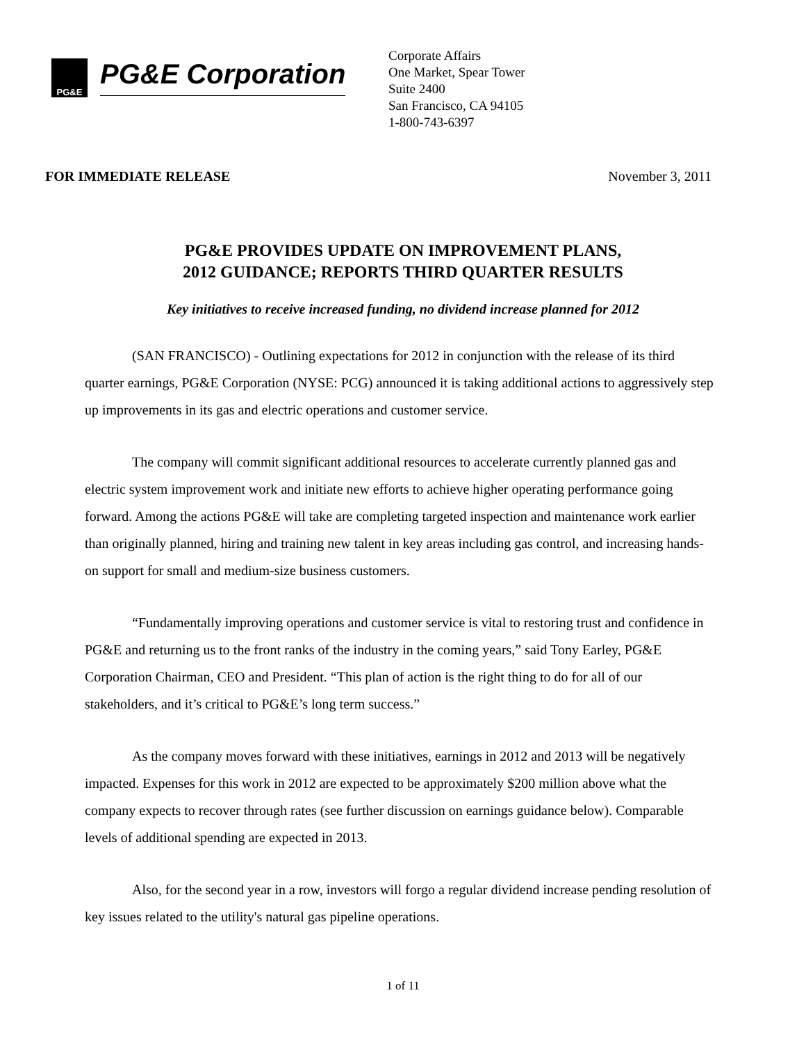PG&E
PG&E Corporation
Corporate Affairs
One Market, Spear Tower
Suite 2400
San Francisco, CA 94105
1-800-743-6397
FOR IMMEDIATE RELEASE November 3, 2011
PG&E PROVIDES UPDATE ON IMPROVEMENT PLANS,
2012 GUIDANCE; REPORTS THIRD QUARTER RESULTS
Key initiatives to receive increased funding, no dividend increase planned for 2012
(SAN FRANCISCO) - Outlining expectations for 2012 in conjunction with the release of its third quarter earnings, PG&E Corporation (NYSE: PCG) announced it is taking additional actions to aggressively step up improvements in its gas and electric operations and customer service.
The company will commit significant additional resources to accelerate currently planned gas and electric system improvement work and initiate new efforts to achieve higher operating performance going forward. Among the actions PG&E will take are completing targeted inspection and maintenance work earlier than originally planned, hiring and training new talent in key areas including gas control, and increasing hands-on support for small and medium-size business customers.
“Fundamentally improving operations and customer service is vital to restoring trust and confidence in PG&E and returning us to the front ranks of the industry in the coming years,” said Tony Earley, PG&E Corporation Chairman, CEO and President. “This plan of action is the right thing to do for all of our stakeholders, and it’s critical to PG&E’s long term success.”
As the company moves forward with these initiatives, earnings in 2012 and 2013 will be negatively impacted. Expenses for this work in 2012 are expected to be approximately $200 million above what the company expects to recover through rates (see further discussion on earnings guidance below). Comparable levels of additional spending are expected in 2013.
Also, for the second year in a row, investors will forgo a regular dividend increase pending resolution of key issues related to the utility's natural gas pipeline operations.
1 of 11